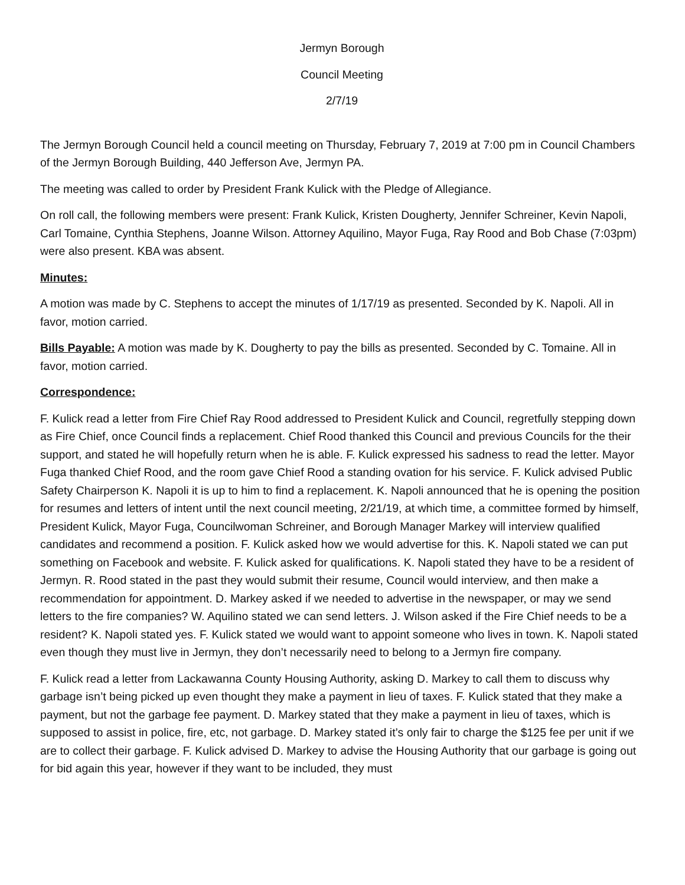Jermyn Borough
Council Meeting
2/7/19
The Jermyn Borough Council held a council meeting on Thursday, February 7, 2019 at 7:00 pm in Council Chambers of the Jermyn Borough Building, 440 Jefferson Ave, Jermyn PA.
The meeting was called to order by President Frank Kulick with the Pledge of Allegiance.
On roll call, the following members were present: Frank Kulick, Kristen Dougherty, Jennifer Schreiner, Kevin Napoli, Carl Tomaine, Cynthia Stephens, Joanne Wilson. Attorney Aquilino, Mayor Fuga, Ray Rood and Bob Chase (7:03pm) were also present. KBA was absent.
Minutes:
A motion was made by C. Stephens to accept the minutes of 1/17/19 as presented. Seconded by K. Napoli. All in favor, motion carried.
Bills Payable: A motion was made by K. Dougherty to pay the bills as presented. Seconded by C. Tomaine. All in favor, motion carried.
Correspondence:
F. Kulick read a letter from Fire Chief Ray Rood addressed to President Kulick and Council, regretfully stepping down as Fire Chief, once Council finds a replacement. Chief Rood thanked this Council and previous Councils for the their support, and stated he will hopefully return when he is able. F. Kulick expressed his sadness to read the letter. Mayor Fuga thanked Chief Rood, and the room gave Chief Rood a standing ovation for his service. F. Kulick advised Public Safety Chairperson K. Napoli it is up to him to find a replacement. K. Napoli announced that he is opening the position for resumes and letters of intent until the next council meeting, 2/21/19, at which time, a committee formed by himself, President Kulick, Mayor Fuga, Councilwoman Schreiner, and Borough Manager Markey will interview qualified candidates and recommend a position. F. Kulick asked how we would advertise for this. K. Napoli stated we can put something on Facebook and website. F. Kulick asked for qualifications. K. Napoli stated they have to be a resident of Jermyn. R. Rood stated in the past they would submit their resume, Council would interview, and then make a recommendation for appointment. D. Markey asked if we needed to advertise in the newspaper, or may we send letters to the fire companies? W. Aquilino stated we can send letters. J. Wilson asked if the Fire Chief needs to be a resident? K. Napoli stated yes. F. Kulick stated we would want to appoint someone who lives in town. K. Napoli stated even though they must live in Jermyn, they don’t necessarily need to belong to a Jermyn fire company.
F. Kulick read a letter from Lackawanna County Housing Authority, asking D. Markey to call them to discuss why garbage isn’t being picked up even thought they make a payment in lieu of taxes. F. Kulick stated that they make a payment, but not the garbage fee payment. D. Markey stated that they make a payment in lieu of taxes, which is supposed to assist in police, fire, etc, not garbage. D. Markey stated it’s only fair to charge the $125 fee per unit if we are to collect their garbage. F. Kulick advised D. Markey to advise the Housing Authority that our garbage is going out for bid again this year, however if they want to be included, they must